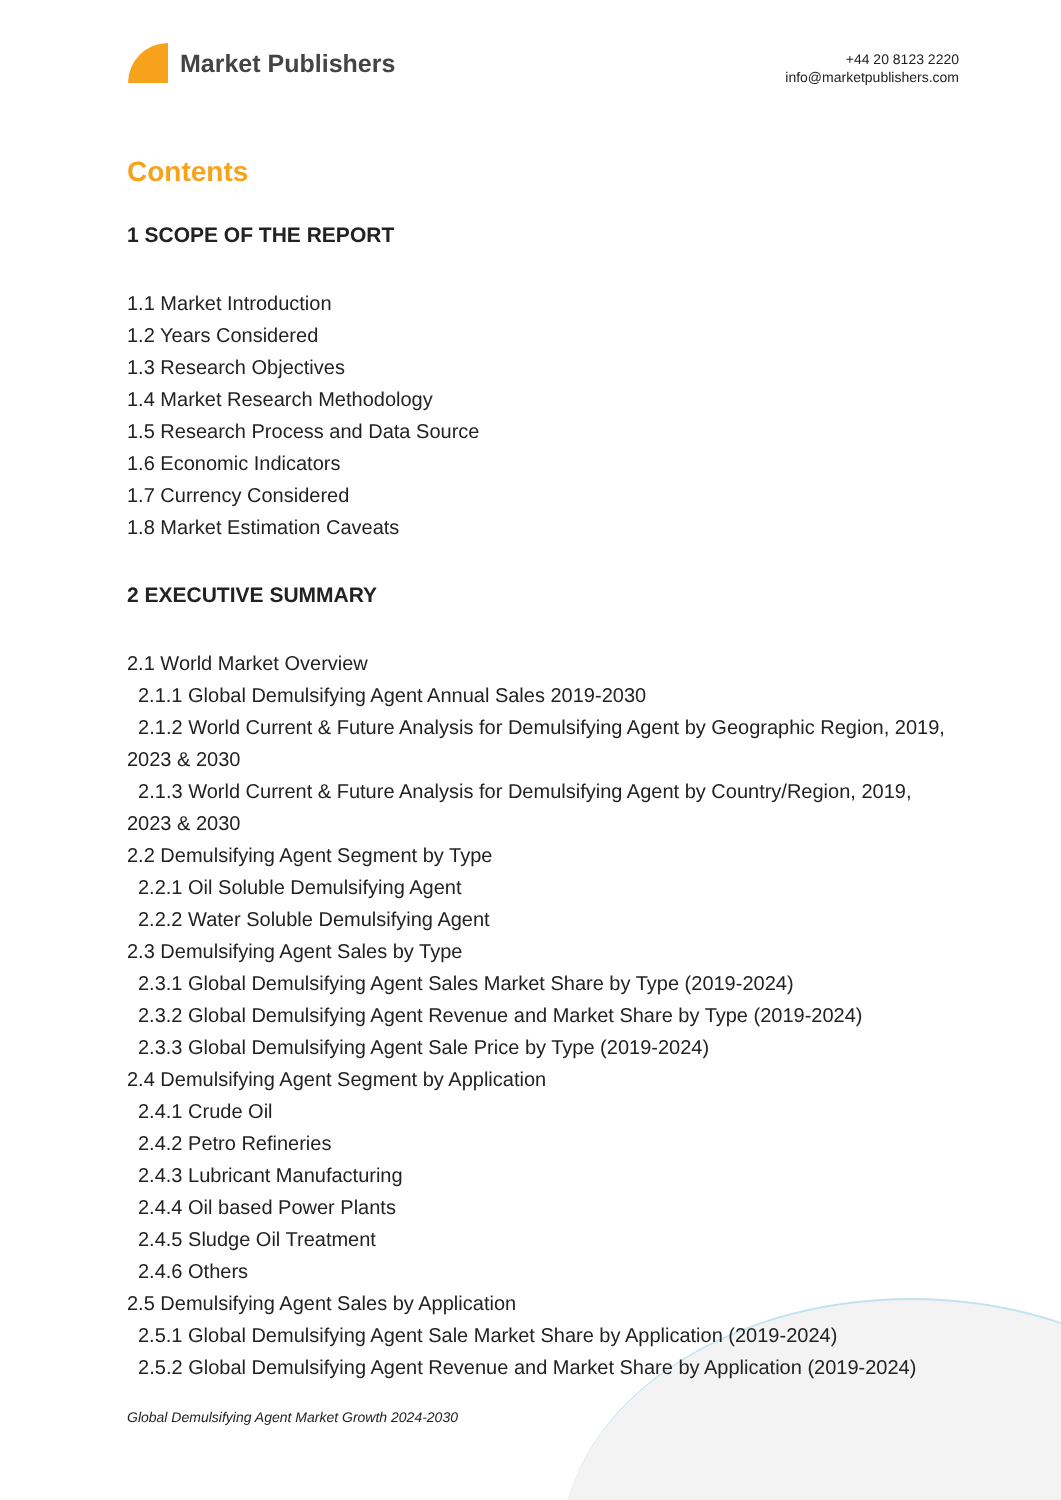Market Publishers
+44 20 8123 2220
info@marketpublishers.com
Contents
1 SCOPE OF THE REPORT
1.1 Market Introduction
1.2 Years Considered
1.3 Research Objectives
1.4 Market Research Methodology
1.5 Research Process and Data Source
1.6 Economic Indicators
1.7 Currency Considered
1.8 Market Estimation Caveats
2 EXECUTIVE SUMMARY
2.1 World Market Overview
2.1.1 Global Demulsifying Agent Annual Sales 2019-2030
2.1.2 World Current & Future Analysis for Demulsifying Agent by Geographic Region, 2019, 2023 & 2030
2.1.3 World Current & Future Analysis for Demulsifying Agent by Country/Region, 2019, 2023 & 2030
2.2 Demulsifying Agent Segment by Type
2.2.1 Oil Soluble Demulsifying Agent
2.2.2 Water Soluble Demulsifying Agent
2.3 Demulsifying Agent Sales by Type
2.3.1 Global Demulsifying Agent Sales Market Share by Type (2019-2024)
2.3.2 Global Demulsifying Agent Revenue and Market Share by Type (2019-2024)
2.3.3 Global Demulsifying Agent Sale Price by Type (2019-2024)
2.4 Demulsifying Agent Segment by Application
2.4.1 Crude Oil
2.4.2 Petro Refineries
2.4.3 Lubricant Manufacturing
2.4.4 Oil based Power Plants
2.4.5 Sludge Oil Treatment
2.4.6 Others
2.5 Demulsifying Agent Sales by Application
2.5.1 Global Demulsifying Agent Sale Market Share by Application (2019-2024)
2.5.2 Global Demulsifying Agent Revenue and Market Share by Application (2019-2024)
Global Demulsifying Agent Market Growth 2024-2030